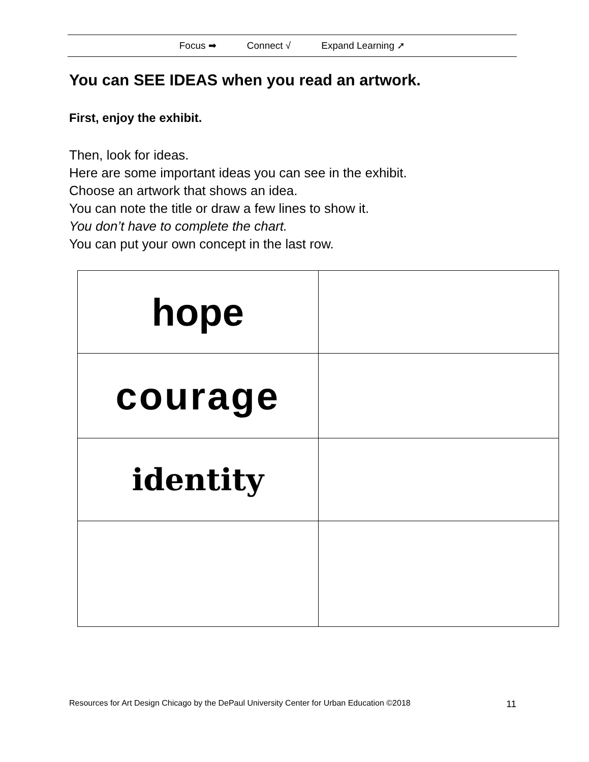Focus ➡ Connect √ Expand Learning ➚
You can SEE IDEAS when you read an artwork.
First, enjoy the exhibit.
Then, look for ideas.
Here are some important ideas you can see in the exhibit.
Choose an artwork that shows an idea.
You can note the title or draw a few lines to show it.
You don’t have to complete the chart.
You can put your own concept in the last row.
| hope | |
| courage | |
| identity | |
Resources for Art Design Chicago by the DePaul University Center for Urban Education ©2018 11